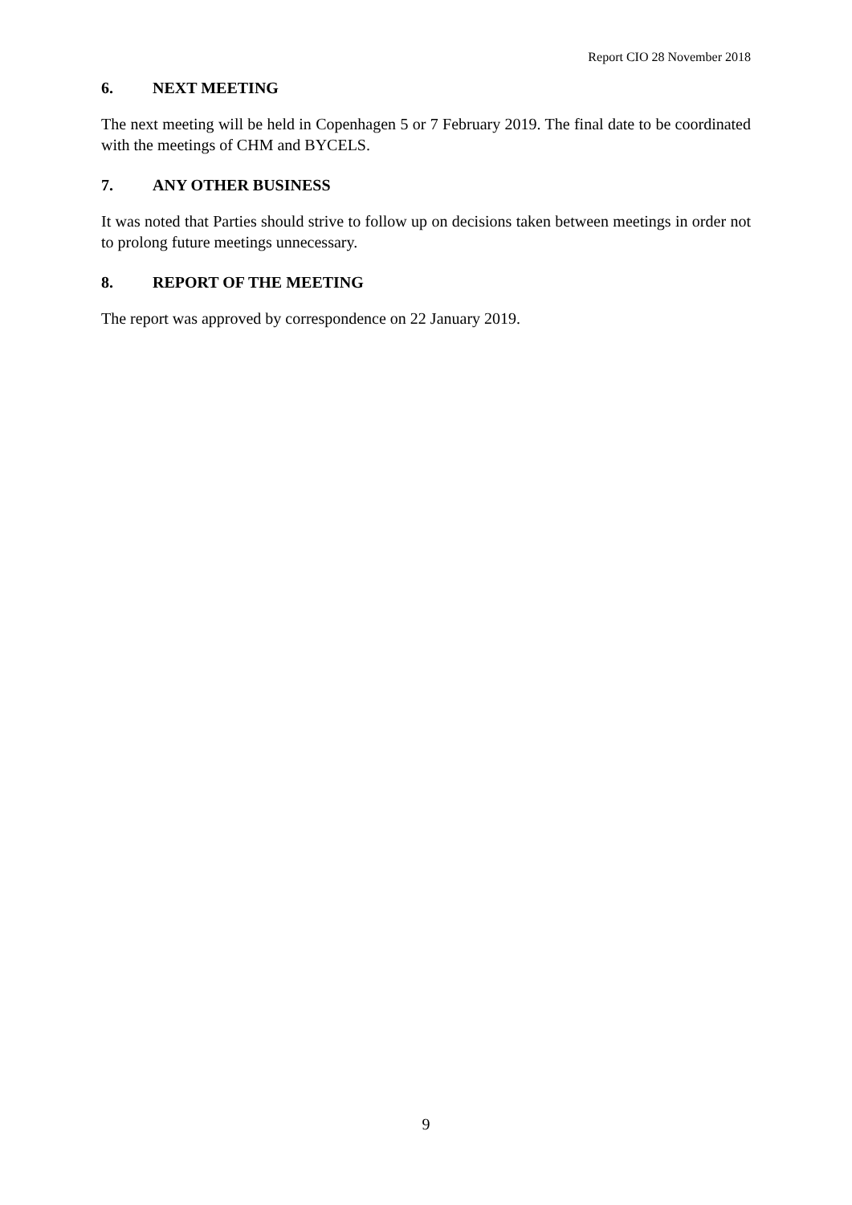Report CIO 28 November 2018
6. NEXT MEETING
The next meeting will be held in Copenhagen 5 or 7 February 2019. The final date to be coordinated with the meetings of CHM and BYCELS.
7. ANY OTHER BUSINESS
It was noted that Parties should strive to follow up on decisions taken between meetings in order not to prolong future meetings unnecessary.
8. REPORT OF THE MEETING
The report was approved by correspondence on 22 January 2019.
9